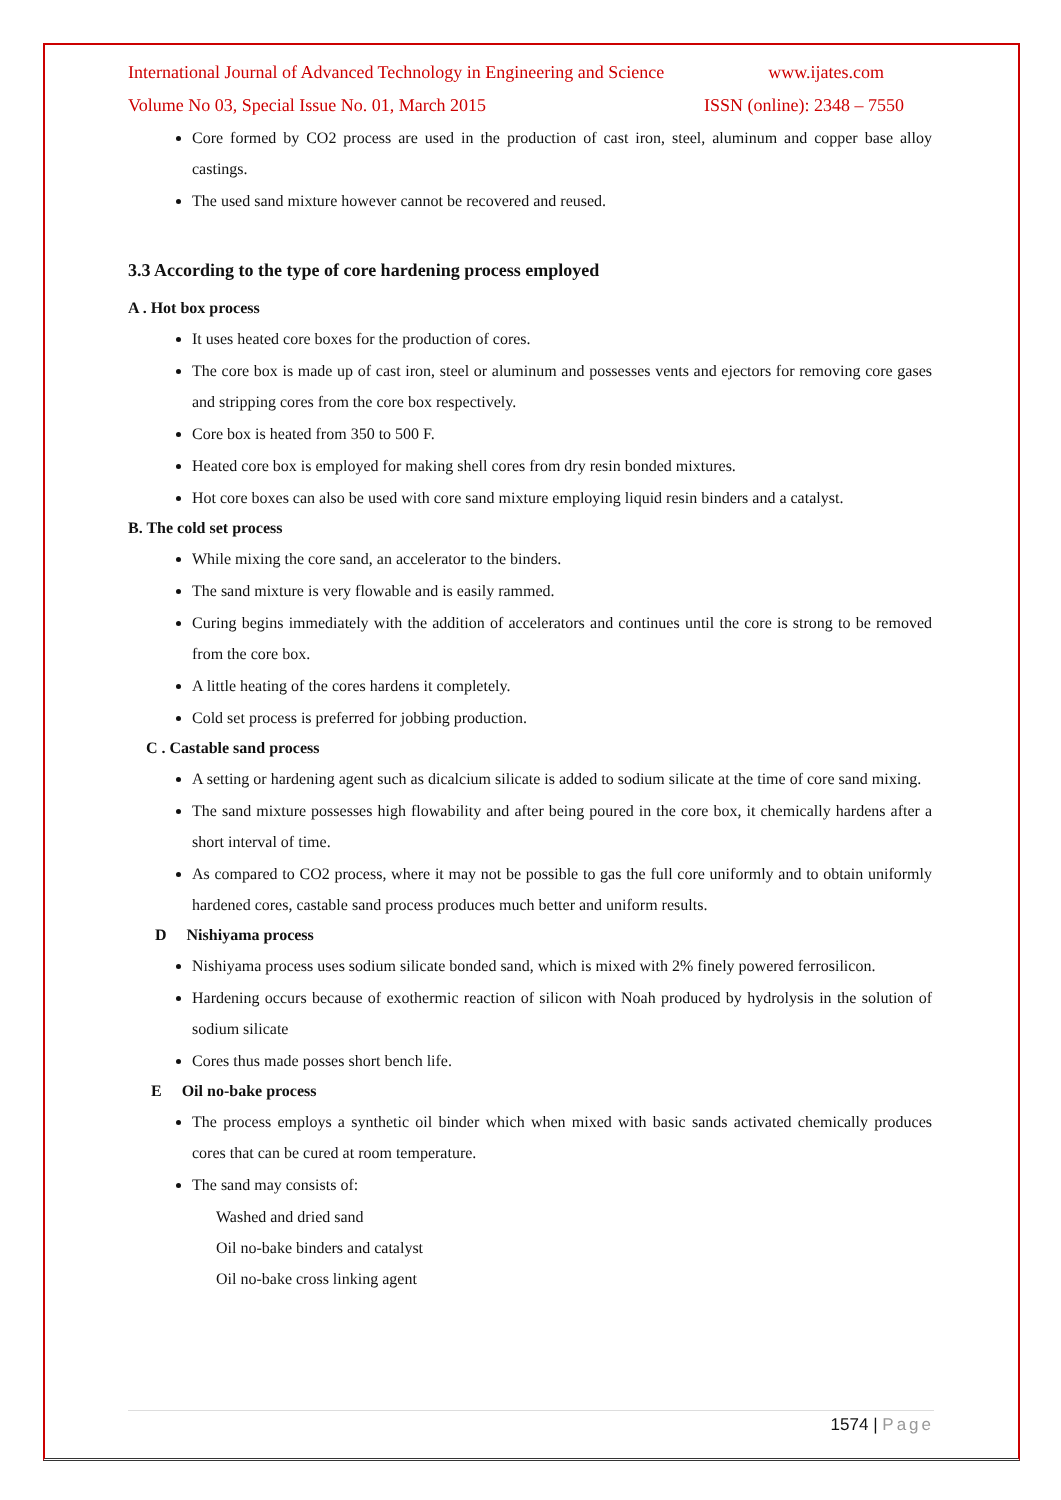International Journal of Advanced Technology in Engineering and Science www.ijates.com
Volume No 03, Special Issue No. 01, March 2015 ISSN (online): 2348 – 7550
Core formed by CO2 process are used in the production of cast iron, steel, aluminum and copper base alloy castings.
The used sand mixture however cannot be recovered and reused.
3.3 According to the type of core hardening process employed
A . Hot box process
It uses heated core boxes for the production of cores.
The core box is made up of cast iron, steel or aluminum and possesses vents and ejectors for removing core gases and stripping cores from the core box respectively.
Core box is heated from 350 to 500 F.
Heated core box is employed for making shell cores from dry resin bonded mixtures.
Hot core boxes can also be used with core sand mixture employing liquid resin binders and a catalyst.
B. The cold set process
While mixing the core sand, an accelerator to the binders.
The sand mixture is very flowable and is easily rammed.
Curing begins immediately with the addition of accelerators and continues until the core is strong to be removed from the core box.
A little heating of the cores hardens it completely.
Cold set process is preferred for jobbing production.
C . Castable sand process
A setting or hardening agent such as dicalcium silicate is added to sodium silicate at the time of core sand mixing.
The sand mixture possesses high flowability and after being poured in the core box, it chemically hardens after a short interval of time.
As compared to CO2 process, where it may not be possible to gas the full core uniformly and to obtain uniformly hardened cores, castable sand process produces much better and uniform results.
D Nishiyama process
Nishiyama process uses sodium silicate bonded sand, which is mixed with 2% finely powered ferrosilicon.
Hardening occurs because of exothermic reaction of silicon with Noah produced by hydrolysis in the solution of sodium silicate
Cores thus made posses short bench life.
E Oil no-bake process
The process employs a synthetic oil binder which when mixed with basic sands activated chemically produces cores that can be cured at room temperature.
The sand may consists of:
Washed and dried sand
Oil no-bake binders and catalyst
Oil no-bake cross linking agent
1574 | Page